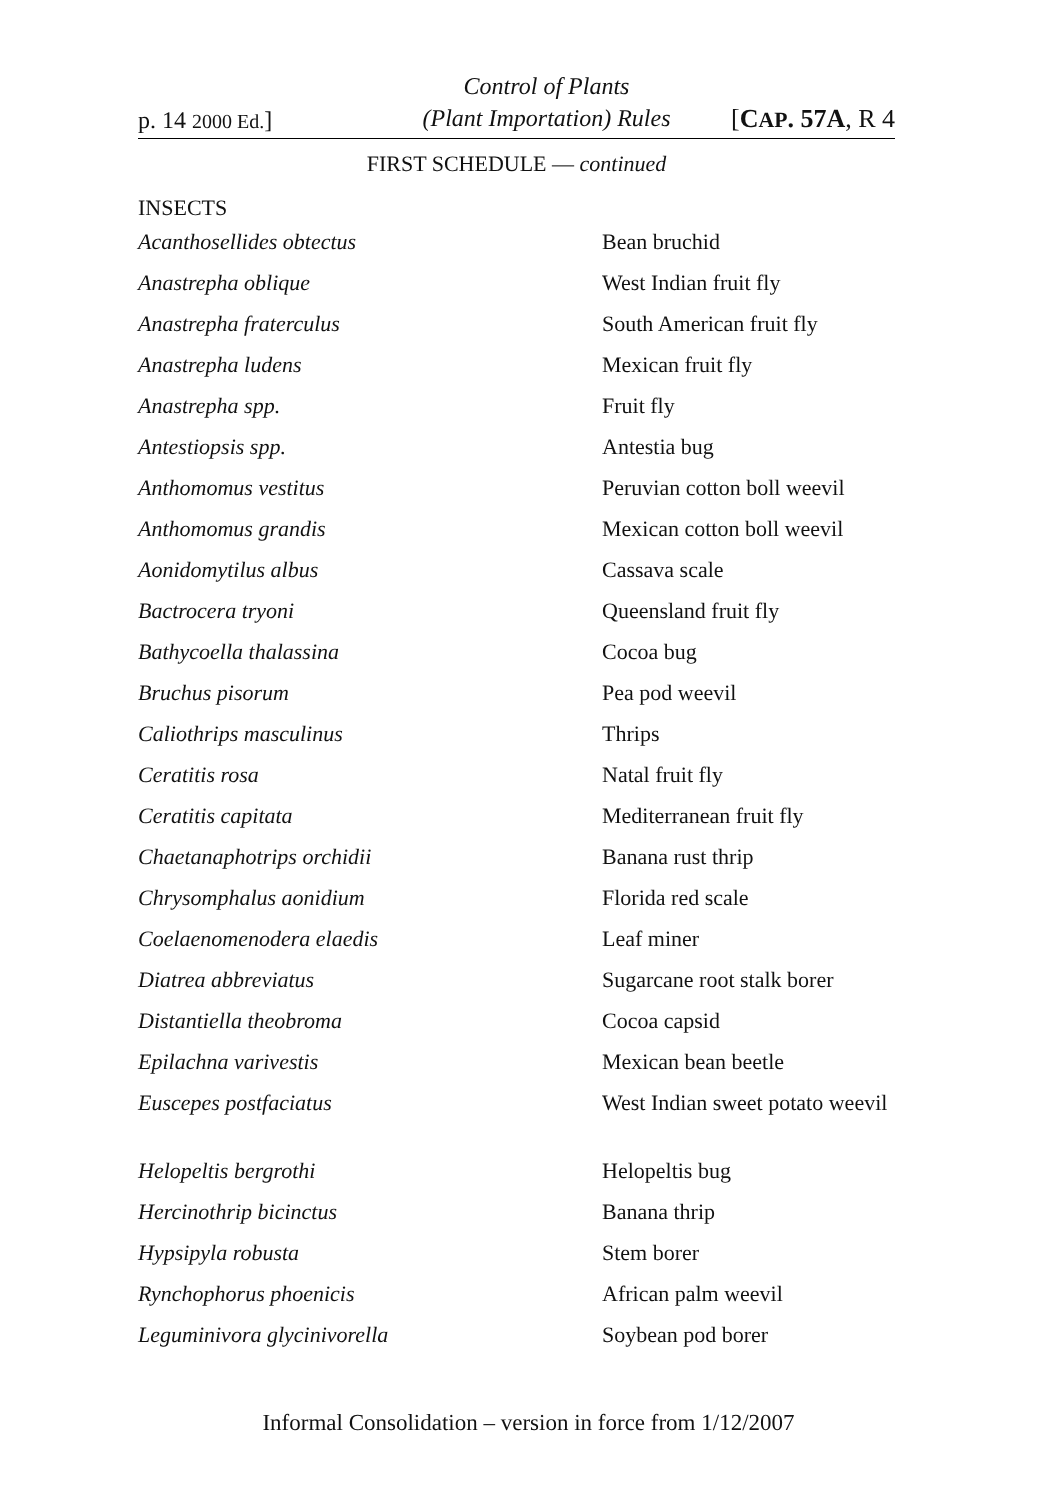p. 14 2000 Ed.]
Control of Plants
(Plant Importation) Rules
[CAP. 57A, R 4
FIRST SCHEDULE — continued
INSECTS
| Acanthosellides obtectus | Bean bruchid |
| Anastrepha oblique | West Indian fruit fly |
| Anastrepha fraterculus | South American fruit fly |
| Anastrepha ludens | Mexican fruit fly |
| Anastrepha spp. | Fruit fly |
| Antestiopsis spp. | Antestia bug |
| Anthomomus vestitus | Peruvian cotton boll weevil |
| Anthomomus grandis | Mexican cotton boll weevil |
| Aonidomytilus albus | Cassava scale |
| Bactrocera tryoni | Queensland fruit fly |
| Bathycoella thalassina | Cocoa bug |
| Bruchus pisorum | Pea pod weevil |
| Caliothrips masculinus | Thrips |
| Ceratitis rosa | Natal fruit fly |
| Ceratitis capitata | Mediterranean fruit fly |
| Chaetanaphotrips orchidii | Banana rust thrip |
| Chrysomphalus aonidium | Florida red scale |
| Coelaenomenodera elaedis | Leaf miner |
| Diatrea abbreviatus | Sugarcane root stalk borer |
| Distantiella theobroma | Cocoa capsid |
| Epilachna varivestis | Mexican bean beetle |
| Euscepes postfaciatus | West Indian sweet potato weevil |
| Helopeltis bergrothi | Helopeltis bug |
| Hercinothrip bicinctus | Banana thrip |
| Hypsipyla robusta | Stem borer |
| Rynchophorus phoenicis | African palm weevil |
| Leguminivora glycinivorella | Soybean pod borer |
Informal Consolidation – version in force from 1/12/2007